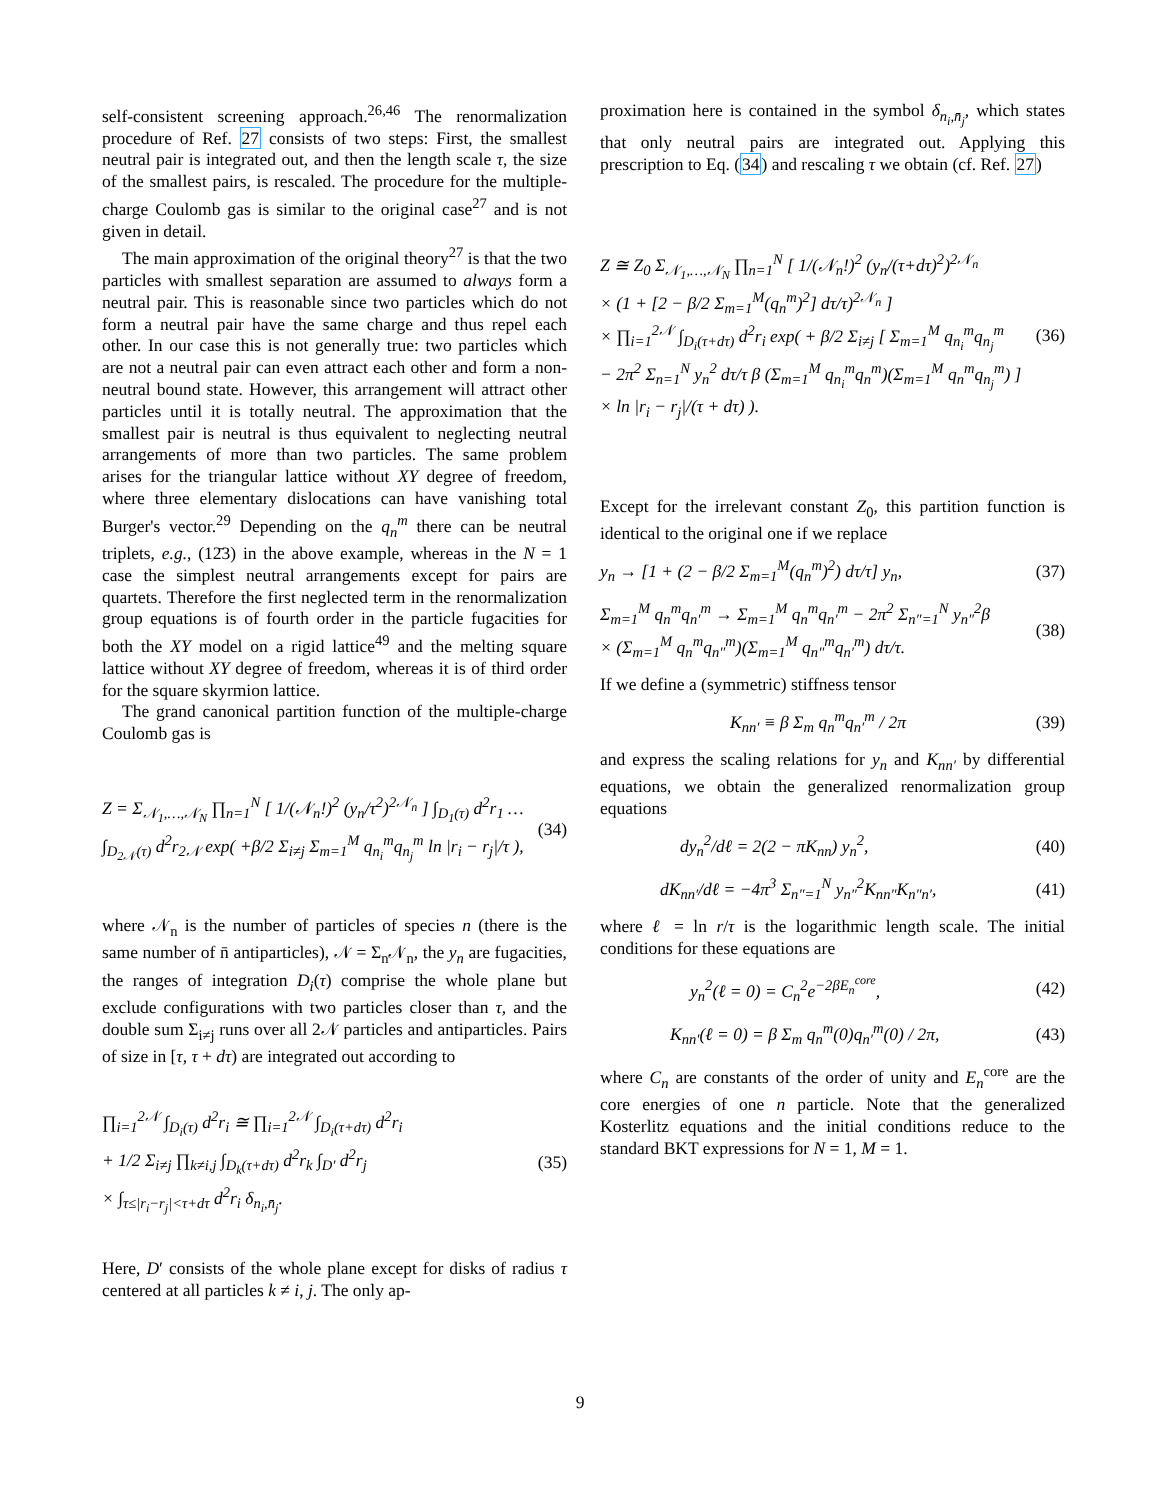self-consistent screening approach.<sup>26,46</sup> The renormalization procedure of Ref. 27 consists of two steps: First, the smallest neutral pair is integrated out, and then the length scale τ, the size of the smallest pairs, is rescaled. The procedure for the multiple-charge Coulomb gas is similar to the original case<sup>27</sup> and is not given in detail.
The main approximation of the original theory<sup>27</sup> is that the two particles with smallest separation are assumed to always form a neutral pair. This is reasonable since two particles which do not form a neutral pair have the same charge and thus repel each other. In our case this is not generally true: two particles which are not a neutral pair can even attract each other and form a non-neutral bound state. However, this arrangement will attract other particles until it is totally neutral. The approximation that the smallest pair is neutral is thus equivalent to neglecting neutral arrangements of more than two particles. The same problem arises for the triangular lattice without XY degree of freedom, where three elementary dislocations can have vanishing total Burger's vector.<sup>29</sup> Depending on the q<sub>n</sub><sup>m</sup> there can be neutral triplets, e.g., (12̄3) in the above example, whereas in the N = 1 case the simplest neutral arrangements except for pairs are quartets. Therefore the first neglected term in the renormalization group equations is of fourth order in the particle fugacities for both the XY model on a rigid lattice<sup>49</sup> and the melting square lattice without XY degree of freedom, whereas it is of third order for the square skyrmion lattice.
The grand canonical partition function of the multiple-charge Coulomb gas is
Z = Σ<sub>𝒩<sub>1</sub>,…,𝒩<sub>N</sub></sub> ∏<sub>n=1</sub><sup>N</sup> [ 1/(𝒩<sub>n</sub>!)<sup>2</sup> (y<sub>n</sub>/τ<sup>2</sup>)<sup>2𝒩<sub>n</sub></sup> ] ∫<sub>D<sub>1</sub>(τ)</sub> d<sup>2</sup>r<sub>1</sub> …
∫<sub>D<sub>2𝒩</sub>(τ)</sub> d<sup>2</sup>r<sub>2𝒩</sub> exp( +β/2 Σ<sub>i≠j</sub> Σ<sub>m=1</sub><sup>M</sup> q<sub>n<sub>i</sub></sub><sup>m</sup>q<sub>n<sub>j</sub></sub><sup>m</sup> ln |r<sub>i</sub> − r<sub>j</sub>|/τ ),
(34)
where 𝒩<sub>n</sub> is the number of particles of species n (there is the same number of n̄ antiparticles), 𝒩 = Σ<sub>n</sub>𝒩<sub>n</sub>, the y<sub>n</sub> are fugacities, the ranges of integration D<sub>i</sub>(τ) comprise the whole plane but exclude configurations with two particles closer than τ, and the double sum Σ<sub>i≠j</sub> runs over all 2𝒩 particles and antiparticles. Pairs of size in [τ, τ + dτ) are integrated out according to
∏<sub>i=1</sub><sup>2𝒩</sup> ∫<sub>D<sub>i</sub>(τ)</sub> d<sup>2</sup>r<sub>i</sub> ≅ ∏<sub>i=1</sub><sup>2𝒩</sup> ∫<sub>D<sub>i</sub>(τ+dτ)</sub> d<sup>2</sup>r<sub>i</sub>
+ 1/2 Σ<sub>i≠j</sub> ∏<sub>k≠i,j</sub> ∫<sub>D<sub>k</sub>(τ+dτ)</sub> d<sup>2</sup>r<sub>k</sub> ∫<sub>D′</sub> d<sup>2</sup>r<sub>j</sub>
× ∫<sub>τ≤|r<sub>i</sub>−r<sub>j</sub>|<τ+dτ</sub> d<sup>2</sup>r<sub>i</sub> δ<sub>n<sub>i</sub>,n̄<sub>j</sub></sub>.
(35)
Here, D′ consists of the whole plane except for disks of radius τ centered at all particles k ≠ i, j. The only ap-
proximation here is contained in the symbol δ<sub>n<sub>i</sub>,n̄<sub>j</sub></sub>, which states that only neutral pairs are integrated out. Applying this prescription to Eq. (34) and rescaling τ we obtain (cf. Ref. 27)
Z ≅ Z<sub>0</sub> Σ<sub>𝒩<sub>1</sub>,…,𝒩<sub>N</sub></sub> ∏<sub>n=1</sub><sup>N</sup> [ 1/(𝒩<sub>n</sub>!)<sup>2</sup> (y<sub>n</sub>/(τ+dτ)<sup>2</sup>)<sup>2𝒩<sub>n</sub></sup>
× (1 + [2 − β/2 Σ<sub>m=1</sub><sup>M</sup>(q<sub>n</sub><sup>m</sup>)<sup>2</sup>] dτ/τ)<sup>2𝒩<sub>n</sub></sup> ]
× ∏<sub>i=1</sub><sup>2𝒩</sup> ∫<sub>D<sub>i</sub>(τ+dτ)</sub> d<sup>2</sup>r<sub>i</sub> exp( + β/2 Σ<sub>i≠j</sub> [ Σ<sub>m=1</sub><sup>M</sup> q<sub>n<sub>i</sub></sub><sup>m</sup>q<sub>n<sub>j</sub></sub><sup>m</sup>
− 2π<sup>2</sup> Σ<sub>n=1</sub><sup>N</sup> y<sub>n</sub><sup>2</sup> dτ/τ β (Σ<sub>m=1</sub><sup>M</sup> q<sub>n<sub>i</sub></sub><sup>m</sup>q<sub>n</sub><sup>m</sup>)(Σ<sub>m=1</sub><sup>M</sup> q<sub>n</sub><sup>m</sup>q<sub>n<sub>j</sub></sub><sup>m</sup>) ]
× ln |r<sub>i</sub> − r<sub>j</sub>|/(τ + dτ) ).
(36)
Except for the irrelevant constant Z<sub>0</sub>, this partition function is identical to the original one if we replace
y<sub>n</sub> → [1 + (2 − β/2 Σ<sub>m=1</sub><sup>M</sup>(q<sub>n</sub><sup>m</sup>)<sup>2</sup>) dτ/τ] y<sub>n</sub>,
(37)
Σ<sub>m=1</sub><sup>M</sup> q<sub>n</sub><sup>m</sup>q<sub>n′</sub><sup>m</sup> → Σ<sub>m=1</sub><sup>M</sup> q<sub>n</sub><sup>m</sup>q<sub>n′</sub><sup>m</sup> − 2π<sup>2</sup> Σ<sub>n″=1</sub><sup>N</sup> y<sub>n″</sub><sup>2</sup>β
× (Σ<sub>m=1</sub><sup>M</sup> q<sub>n</sub><sup>m</sup>q<sub>n″</sub><sup>m</sup>)(Σ<sub>m=1</sub><sup>M</sup> q<sub>n″</sub><sup>m</sup>q<sub>n′</sub><sup>m</sup>) dτ/τ.
(38)
If we define a (symmetric) stiffness tensor
K<sub>nn′</sub> ≡ β Σ<sub>m</sub> q<sub>n</sub><sup>m</sup>q<sub>n′</sub><sup>m</sup> / 2π (39)
and express the scaling relations for y<sub>n</sub> and K<sub>nn′</sub> by differential equations, we obtain the generalized renormalization group equations
dy<sub>n</sub><sup>2</sup>/dℓ = 2(2 − πK<sub>nn</sub>) y<sub>n</sub><sup>2</sup>, (40)
dK<sub>nn′</sub>/dℓ = −4π<sup>3</sup> Σ<sub>n″=1</sub><sup>N</sup> y<sub>n″</sub><sup>2</sup>K<sub>nn″</sub>K<sub>n″n′</sub>,
(41)
where ℓ = ln r/τ is the logarithmic length scale. The initial conditions for these equations are
y<sub>n</sub><sup>2</sup>(ℓ = 0) = C<sub>n</sub><sup>2</sup>e<sup>−2βE<sub>n</sub><sup>core</sup></sup>, (42)
K<sub>nn′</sub>(ℓ = 0) = β Σ<sub>m</sub> q<sub>n</sub><sup>m</sup>(0)q<sub>n′</sub><sup>m</sup>(0) / 2π,
(43)
where C<sub>n</sub> are constants of the order of unity and E<sub>n</sub><sup>core</sup> are the core energies of one n particle. Note that the generalized Kosterlitz equations and the initial conditions reduce to the standard BKT expressions for N = 1, M = 1.
9